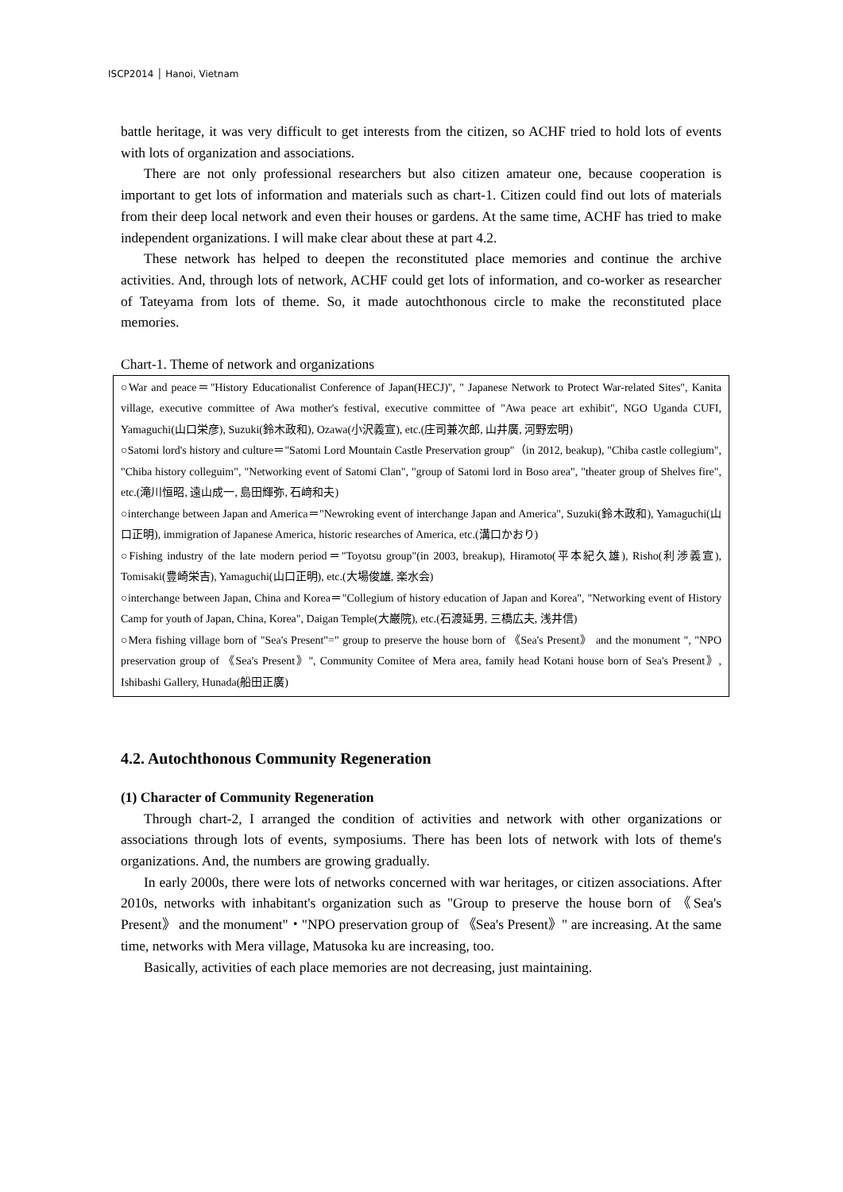ISCP2014 │ Hanoi, Vietnam
battle heritage, it was very difficult to get interests from the citizen, so ACHF tried to hold lots of events with lots of organization and associations.
There are not only professional researchers but also citizen amateur one, because cooperation is important to get lots of information and materials such as chart-1. Citizen could find out lots of materials from their deep local network and even their houses or gardens. At the same time, ACHF has tried to make independent organizations. I will make clear about these at part 4.2.
These network has helped to deepen the reconstituted place memories and continue the archive activities. And, through lots of network, ACHF could get lots of information, and co-worker as researcher of Tateyama from lots of theme. So, it made autochthonous circle to make the reconstituted place memories.
Chart-1. Theme of network and organizations
| ○War and peace＝"History Educationalist Conference of Japan(HECJ)", " Japanese Network to Protect War-related Sites", Kanita village, executive committee of Awa mother's festival, executive committee of "Awa peace art exhibit", NGO Uganda CUFI, Yamaguchi(山口栄彦), Suzuki(鈴木政和), Ozawa(小沢義宣), etc.(庄司兼次郎, 山井廣, 河野宏明) ○Satomi lord's history and culture＝"Satomi Lord Mountain Castle Preservation group"（in 2012, beakup), "Chiba castle collegium", "Chiba history colleguim", "Networking event of Satomi Clan", "group of Satomi lord in Boso area", "theater group of Shelves fire", etc.(滝川恒昭, 遠山成一, 島田輝弥, 石﨑和夫) ○interchange between Japan and America＝"Newroking event of interchange Japan and America", Suzuki(鈴木政和), Yamaguchi(山口正明), immigration of Japanese America, historic researches of America, etc.(溝口かおり) ○Fishing industry of the late modern period＝"Toyotsu group"(in 2003, breakup), Hiramoto(平本紀久雄), Risho(利渉義宣), Tomisaki(豊崎栄吉), Yamaguchi(山口正明), etc.(大場俊雄, 楽水会) ○interchange between Japan, China and Korea＝"Collegium of history education of Japan and Korea", "Networking event of History Camp for youth of Japan, China, Korea", Daigan Temple(大巌院), etc.(石渡延男, 三橋広夫, 浅井信) ○Mera fishing village born of "Sea's Present"=" group to preserve the house born of 《Sea's Present》 and the monument ", "NPO preservation group of 《Sea's Present》", Community Comitee of Mera area, family head Kotani house born of Sea's Present》, Ishibashi Gallery, Hunada(船田正廣) |
4.2. Autochthonous Community Regeneration
(1) Character of Community Regeneration
Through chart-2, I arranged the condition of activities and network with other organizations or associations through lots of events, symposiums. There has been lots of network with lots of theme's organizations. And, the numbers are growing gradually.
In early 2000s, there were lots of networks concerned with war heritages, or citizen associations. After 2010s, networks with inhabitant's organization such as "Group to preserve the house born of 《Sea's Present》 and the monument"・"NPO preservation group of 《Sea's Present》" are increasing. At the same time, networks with Mera village, Matusoka ku are increasing, too.
Basically, activities of each place memories are not decreasing, just maintaining.